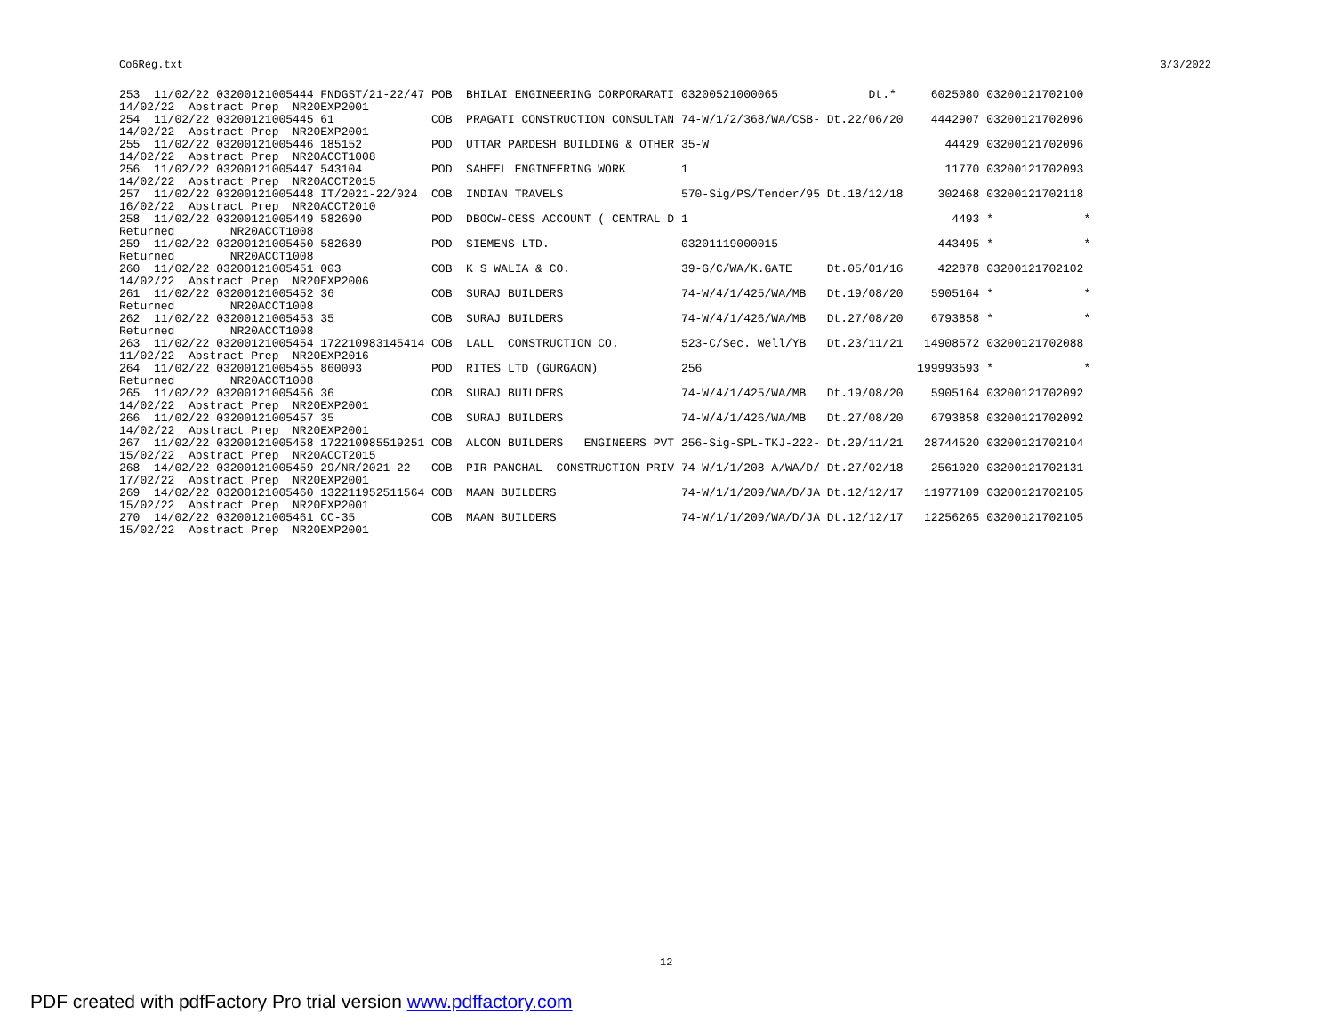Co6Reg.txt 3/3/2022
| 253 11/02/22 03200121005444 FNDGST/21-22/47 | POB | BHILAI ENGINEERING CORPORARATI | 03200521000065 | Dt.* | 6025080 | 03200121702100 | |
| 14/02/22 Abstract Prep NR20EXP2001 | | | | | | | |
| 254 11/02/22 03200121005445 61 | COB | PRAGATI CONSTRUCTION CONSULTAN | 74-W/1/2/368/WA/CSB- | Dt.22/06/20 | 4442907 | 03200121702096 | |
| 14/02/22 Abstract Prep NR20EXP2001 | | | | | | | |
| 255 11/02/22 03200121005446 185152 | POD | UTTAR PARDESH BUILDING & OTHER | 35-W | | 44429 | 03200121702096 | |
| 14/02/22 Abstract Prep NR20ACCT1008 | | | | | | | |
| 256 11/02/22 03200121005447 543104 | POD | SAHEEL ENGINEERING WORK | 1 | | 11770 | 03200121702093 | |
| 14/02/22 Abstract Prep NR20ACCT2015 | | | | | | | |
| 257 11/02/22 03200121005448 IT/2021-22/024 | COB | INDIAN TRAVELS | 570-Sig/PS/Tender/95 | Dt.18/12/18 | 302468 | 03200121702118 | |
| 16/02/22 Abstract Prep NR20ACCT2010 | | | | | | | |
| 258 11/02/22 03200121005449 582690 | POD | DBOCW-CESS ACCOUNT ( CENTRAL D | 1 | | 4493 | * | * |
| Returned NR20ACCT1008 | | | | | | | |
| 259 11/02/22 03200121005450 582689 | POD | SIEMENS LTD. | 03201119000015 | | 443495 | * | * |
| Returned NR20ACCT1008 | | | | | | | |
| 260 11/02/22 03200121005451 003 | COB | K S WALIA & CO. | 39-G/C/WA/K.GATE | Dt.05/01/16 | 422878 | 03200121702102 | |
| 14/02/22 Abstract Prep NR20EXP2006 | | | | | | | |
| 261 11/02/22 03200121005452 36 | COB | SURAJ BUILDERS | 74-W/4/1/425/WA/MB | Dt.19/08/20 | 5905164 | * | * |
| Returned NR20ACCT1008 | | | | | | | |
| 262 11/02/22 03200121005453 35 | COB | SURAJ BUILDERS | 74-W/4/1/426/WA/MB | Dt.27/08/20 | 6793858 | * | * |
| Returned NR20ACCT1008 | | | | | | | |
| 263 11/02/22 03200121005454 172210983145414 | COB | LALL CONSTRUCTION CO. | 523-C/Sec. Well/YB | Dt.23/11/21 | 14908572 | 03200121702088 | |
| 11/02/22 Abstract Prep NR20EXP2016 | | | | | | | |
| 264 11/02/22 03200121005455 860093 | POD | RITES LTD (GURGAON) | 256 | | 199993593 | * | * |
| Returned NR20ACCT1008 | | | | | | | |
| 265 11/02/22 03200121005456 36 | COB | SURAJ BUILDERS | 74-W/4/1/425/WA/MB | Dt.19/08/20 | 5905164 | 03200121702092 | |
| 14/02/22 Abstract Prep NR20EXP2001 | | | | | | | |
| 266 11/02/22 03200121005457 35 | COB | SURAJ BUILDERS | 74-W/4/1/426/WA/MB | Dt.27/08/20 | 6793858 | 03200121702092 | |
| 14/02/22 Abstract Prep NR20EXP2001 | | | | | | | |
| 267 11/02/22 03200121005458 172210985519251 | COB | ALCON BUILDERS ENGINEERS PVT | 256-Sig-SPL-TKJ-222- | Dt.29/11/21 | 28744520 | 03200121702104 | |
| 15/02/22 Abstract Prep NR20ACCT2015 | | | | | | | |
| 268 14/02/22 03200121005459 29/NR/2021-22 | COB | PIR PANCHAL CONSTRUCTION PRIV | 74-W/1/1/208-A/WA/D/ | Dt.27/02/18 | 2561020 | 03200121702131 | |
| 17/02/22 Abstract Prep NR20EXP2001 | | | | | | | |
| 269 14/02/22 03200121005460 132211952511564 | COB | MAAN BUILDERS | 74-W/1/1/209/WA/D/JA | Dt.12/12/17 | 11977109 | 03200121702105 | |
| 15/02/22 Abstract Prep NR20EXP2001 | | | | | | | |
| 270 14/02/22 03200121005461 CC-35 | COB | MAAN BUILDERS | 74-W/1/1/209/WA/D/JA | Dt.12/12/17 | 12256265 | 03200121702105 | |
| 15/02/22 Abstract Prep NR20EXP2001 | | | | | | | |
12
PDF created with pdfFactory Pro trial version www.pdffactory.com